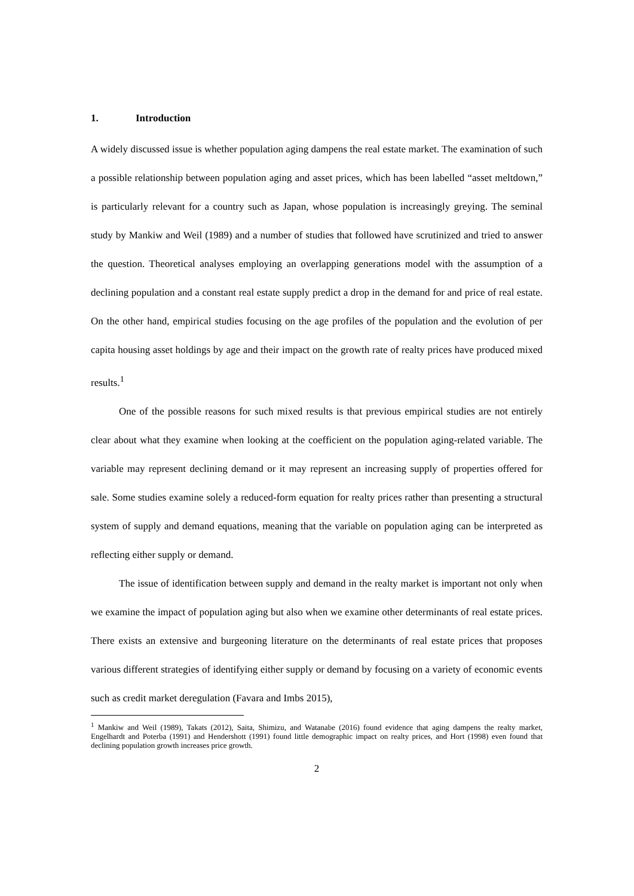1. Introduction
A widely discussed issue is whether population aging dampens the real estate market. The examination of such a possible relationship between population aging and asset prices, which has been labelled “asset meltdown,” is particularly relevant for a country such as Japan, whose population is increasingly greying. The seminal study by Mankiw and Weil (1989) and a number of studies that followed have scrutinized and tried to answer the question. Theoretical analyses employing an overlapping generations model with the assumption of a declining population and a constant real estate supply predict a drop in the demand for and price of real estate. On the other hand, empirical studies focusing on the age profiles of the population and the evolution of per capita housing asset holdings by age and their impact on the growth rate of realty prices have produced mixed results.<sup>1</sup>
One of the possible reasons for such mixed results is that previous empirical studies are not entirely clear about what they examine when looking at the coefficient on the population aging-related variable. The variable may represent declining demand or it may represent an increasing supply of properties offered for sale. Some studies examine solely a reduced-form equation for realty prices rather than presenting a structural system of supply and demand equations, meaning that the variable on population aging can be interpreted as reflecting either supply or demand.
The issue of identification between supply and demand in the realty market is important not only when we examine the impact of population aging but also when we examine other determinants of real estate prices. There exists an extensive and burgeoning literature on the determinants of real estate prices that proposes various different strategies of identifying either supply or demand by focusing on a variety of economic events such as credit market deregulation (Favara and Imbs 2015),
<sup>1</sup> Mankiw and Weil (1989), Takats (2012), Saita, Shimizu, and Watanabe (2016) found evidence that aging dampens the realty market, Engelhardt and Poterba (1991) and Hendershott (1991) found little demographic impact on realty prices, and Hort (1998) even found that declining population growth increases price growth.
2